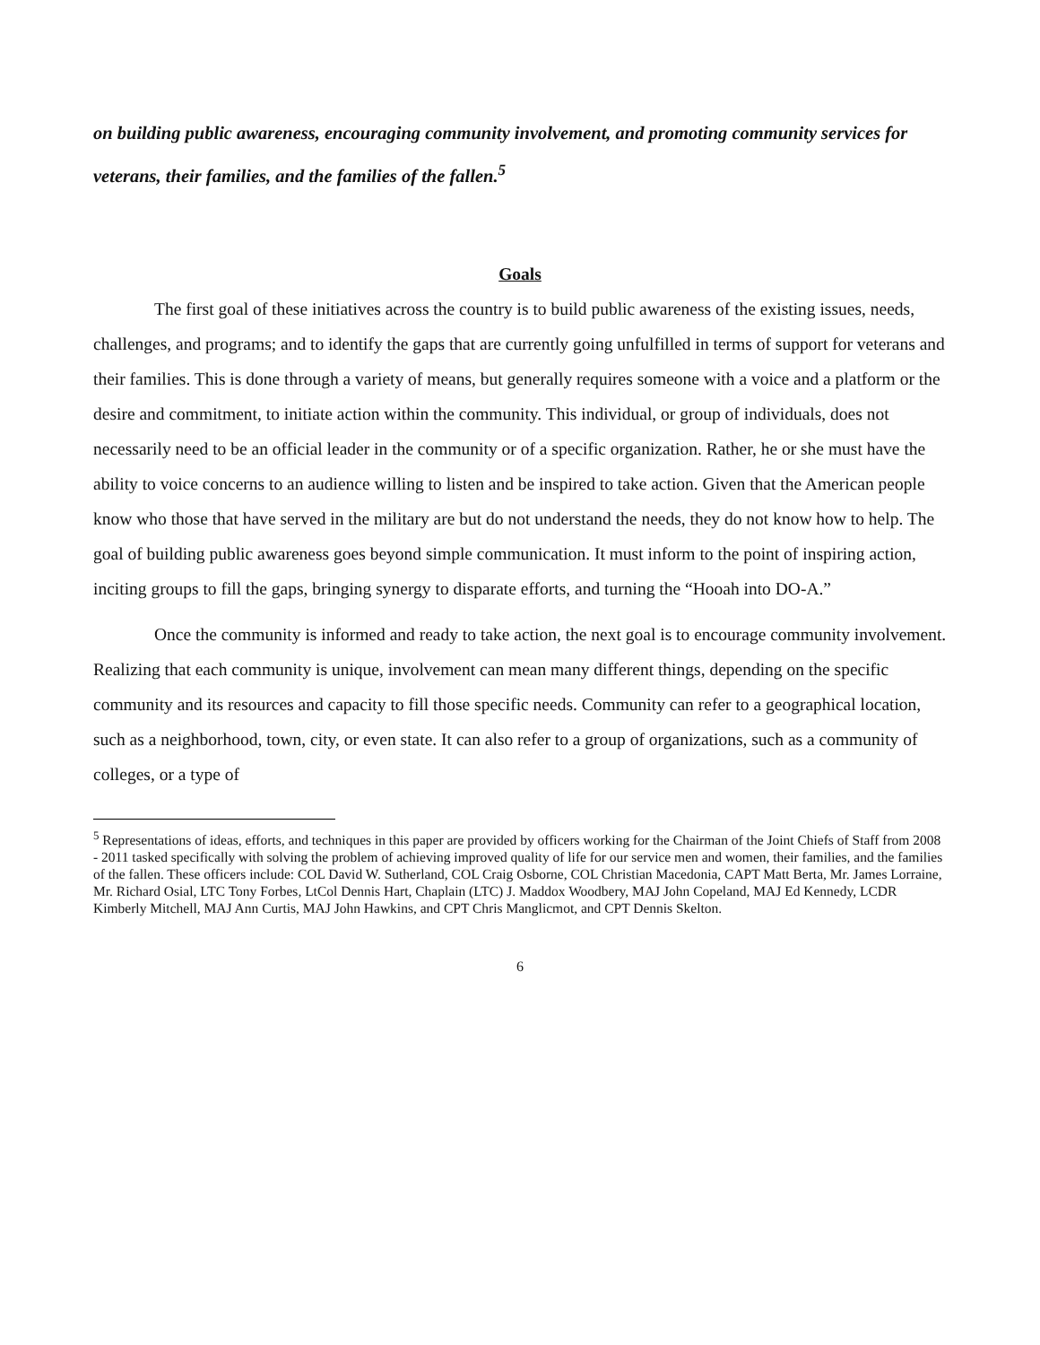on building public awareness, encouraging community involvement, and promoting community services for veterans, their families, and the families of the fallen.<sup>5</sup>
Goals
The first goal of these initiatives across the country is to build public awareness of the existing issues, needs, challenges, and programs; and to identify the gaps that are currently going unfulfilled in terms of support for veterans and their families. This is done through a variety of means, but generally requires someone with a voice and a platform or the desire and commitment, to initiate action within the community. This individual, or group of individuals, does not necessarily need to be an official leader in the community or of a specific organization. Rather, he or she must have the ability to voice concerns to an audience willing to listen and be inspired to take action. Given that the American people know who those that have served in the military are but do not understand the needs, they do not know how to help. The goal of building public awareness goes beyond simple communication. It must inform to the point of inspiring action, inciting groups to fill the gaps, bringing synergy to disparate efforts, and turning the “Hooah into DO-A.”
Once the community is informed and ready to take action, the next goal is to encourage community involvement. Realizing that each community is unique, involvement can mean many different things, depending on the specific community and its resources and capacity to fill those specific needs. Community can refer to a geographical location, such as a neighborhood, town, city, or even state. It can also refer to a group of organizations, such as a community of colleges, or a type of
<sup>5</sup> Representations of ideas, efforts, and techniques in this paper are provided by officers working for the Chairman of the Joint Chiefs of Staff from 2008 - 2011 tasked specifically with solving the problem of achieving improved quality of life for our service men and women, their families, and the families of the fallen. These officers include: COL David W. Sutherland, COL Craig Osborne, COL Christian Macedonia, CAPT Matt Berta, Mr. James Lorraine, Mr. Richard Osial, LTC Tony Forbes, LtCol Dennis Hart, Chaplain (LTC) J. Maddox Woodbery, MAJ John Copeland, MAJ Ed Kennedy, LCDR Kimberly Mitchell, MAJ Ann Curtis, MAJ John Hawkins, and CPT Chris Manglicmot, and CPT Dennis Skelton.
6